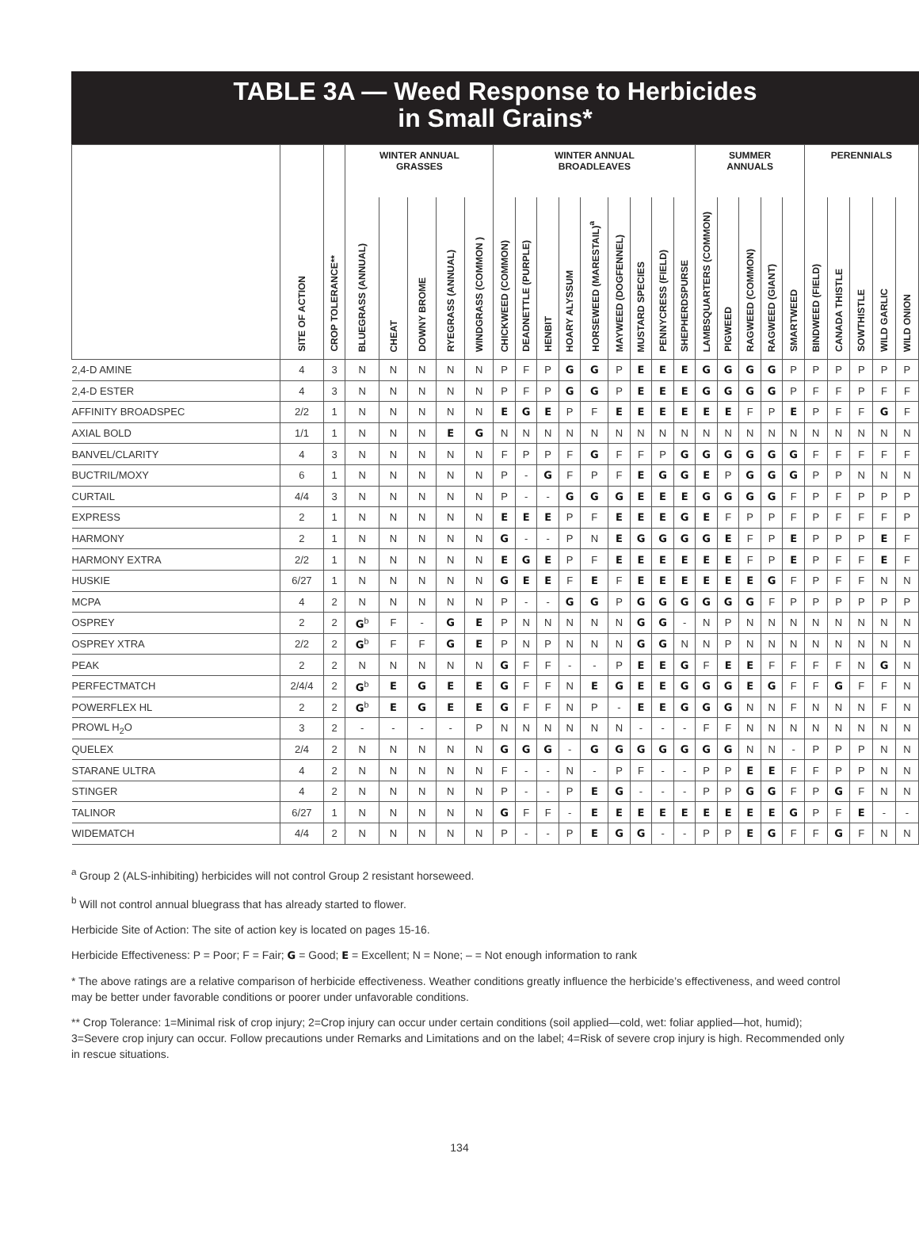TABLE 3A — Weed Response to Herbicides
in Small Grains*
| | | | WINTER ANNUAL GRASSES | | | | | WINTER ANNUAL BROADLEAVES | | | | | | | | | SUMMER ANNUALS | | | | | PERENNIALS | | | | |
| --- | --- | --- | --- | --- | --- | --- | --- | --- | --- | --- | --- | --- | --- | --- | --- | --- | --- | --- | --- | --- | --- | --- | --- | --- | --- | --- |
| | SITE OF ACTION | CROP TOLERANCE** | BLUEGRASS (ANNUAL) | CHEAT | DOWNY BROME | RYEGRASS (ANNUAL) | WINDGRASS (COMMON ) | CHICKWEED (COMMON) | DEADNETTLE (PURPLE) | HENBIT | HOARY ALYSSUM | HORSEWEED (MARESTAIL)<sup>a</sup> | MAYWEED (DOGFENNEL) | MUSTARD SPECIES | PENNYCRESS (FIELD) | SHEPHERDSPURSE | LAMBSQUARTERS (COMMON) | PIGWEED | RAGWEED (COMMON) | RAGWEED (GIANT) | SMARTWEED | BINDWEED (FIELD) | CANADA THISTLE | SOWTHISTLE | WILD GARLIC | WILD ONION |
| 2,4-D AMINE | 4 | 3 | N | N | N | N | N | P | F | P | G | G | P | E | E | E | G | G | G | G | P | P | P | P | P | P |
| 2,4-D ESTER | 4 | 3 | N | N | N | N | N | P | F | P | G | G | P | E | E | E | G | G | G | G | P | F | F | P | F | F |
| AFFINITY BROADSPEC | 2/2 | 1 | N | N | N | N | N | E | G | E | P | F | E | E | E | E | E | E | F | P | E | P | F | F | G | F |
| AXIAL BOLD | 1/1 | 1 | N | N | N | E | G | N | N | N | N | N | N | N | N | N | N | N | N | N | N | N | N | N | N | N |
| BANVEL/CLARITY | 4 | 3 | N | N | N | N | N | F | P | P | F | G | F | F | P | G | G | G | G | G | G | F | F | F | F | F |
| BUCTRIL/MOXY | 6 | 1 | N | N | N | N | N | P | - | G | F | P | F | E | G | G | E | P | G | G | G | P | P | N | N | N |
| CURTAIL | 4/4 | 3 | N | N | N | N | N | P | - | - | G | G | G | E | E | E | G | G | G | G | F | P | F | P | P | P |
| EXPRESS | 2 | 1 | N | N | N | N | N | E | E | E | P | F | E | E | E | G | E | F | P | P | F | P | F | F | F | P |
| HARMONY | 2 | 1 | N | N | N | N | N | G | - | - | P | N | E | G | G | G | G | E | F | P | E | P | P | P | E | F |
| HARMONY EXTRA | 2/2 | 1 | N | N | N | N | N | E | G | E | P | F | E | E | E | E | E | E | F | P | E | P | F | F | E | F |
| HUSKIE | 6/27 | 1 | N | N | N | N | N | G | E | E | F | E | F | E | E | E | E | E | E | G | F | P | F | F | N | N |
| MCPA | 4 | 2 | N | N | N | N | N | P | - | - | G | G | P | G | G | G | G | G | G | F | P | P | P | P | P | P |
| OSPREY | 2 | 2 | G<sup>b</sup> | F | - | G | E | P | N | N | N | N | N | G | G | - | N | P | N | N | N | N | N | N | N | N |
| OSPREY XTRA | 2/2 | 2 | G<sup>b</sup> | F | F | G | E | P | N | P | N | N | N | G | G | N | N | P | N | N | N | N | N | N | N | N |
| PEAK | 2 | 2 | N | N | N | N | N | G | F | F | - | - | P | E | E | G | F | E | E | F | F | F | F | N | G | N |
| PERFECTMATCH | 2/4/4 | 2 | G<sup>b</sup> | E | G | E | E | G | F | F | N | E | G | E | E | G | G | G | E | G | F | F | G | F | F | N |
| POWERFLEX HL | 2 | 2 | G<sup>b</sup> | E | G | E | E | G | F | F | N | P | - | E | E | G | G | G | N | N | F | N | N | N | F | N |
| PROWL H<sub>2</sub>O | 3 | 2 | - | - | - | - | P | N | N | N | N | N | N | - | - | - | F | F | N | N | N | N | N | N | N | N |
| QUELEX | 2/4 | 2 | N | N | N | N | N | G | G | G | - | G | G | G | G | G | G | G | N | N | - | P | P | P | N | N |
| STARANE ULTRA | 4 | 2 | N | N | N | N | N | F | - | - | N | - | P | F | - | - | P | P | E | E | F | F | P | P | N | N |
| STINGER | 4 | 2 | N | N | N | N | N | P | - | - | P | E | G | - | - | - | P | P | G | G | F | P | G | F | N | N |
| TALINOR | 6/27 | 1 | N | N | N | N | N | G | F | F | - | E | E | E | E | E | E | E | E | E | G | P | F | E | - | - |
| WIDEMATCH | 4/4 | 2 | N | N | N | N | N | P | - | - | P | E | G | G | - | - | P | P | E | G | F | F | G | F | N | N |
<sup>a</sup> Group 2 (ALS-inhibiting) herbicides will not control Group 2 resistant horseweed.
<sup>b</sup> Will not control annual bluegrass that has already started to flower.
Herbicide Site of Action: The site of action key is located on pages 15-16.
Herbicide Effectiveness: P = Poor; F = Fair; G = Good; E = Excellent; N = None; – = Not enough information to rank
* The above ratings are a relative comparison of herbicide effectiveness. Weather conditions greatly influence the herbicide’s effectiveness, and weed control may be better under favorable conditions or poorer under unfavorable conditions.
** Crop Tolerance: 1=Minimal risk of crop injury; 2=Crop injury can occur under certain conditions (soil applied—cold, wet: foliar applied—hot, humid); 3=Severe crop injury can occur. Follow precautions under Remarks and Limitations and on the label; 4=Risk of severe crop injury is high. Recommended only in rescue situations.
134